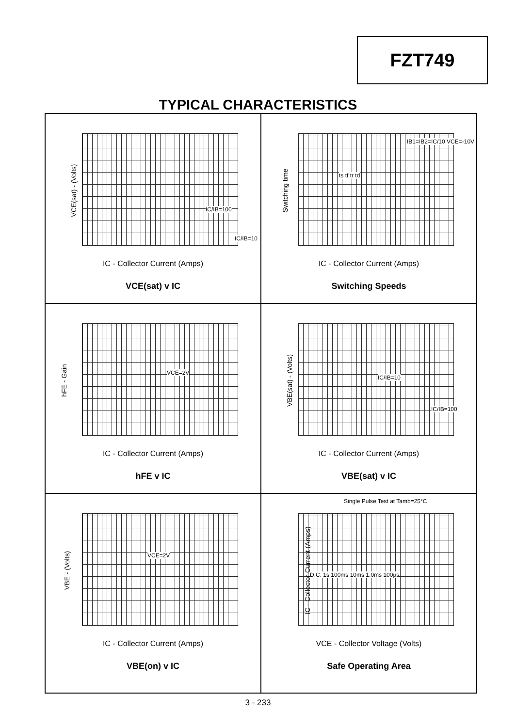FZT749
TYPICAL CHARACTERISTICS
VCE(sat) - (Volts)
IC/IB=100
IC/IB=10
IC - Collector Current (Amps)
VCE(sat) v IC
Switching time
IB1=IB2=IC/10 VCE=-10V
ts tf tr td
IC - Collector Current (Amps)
Switching Speeds
hFE - Gain
VCE=2V
IC - Collector Current (Amps)
hFE v IC
VBE(sat) - (Volts) IC/IB=10
IC/IB=100
IC - Collector Current (Amps)
VBE(sat) v IC
VBE - (Volts)
VCE=2V
IC - Collector Current (Amps)
VBE(on) v IC
Single Pulse Test at Tamb=25°C
IC - Collector Current (Amps)
D.C. 1s 100ms 10ms 1.0ms 100µs
VCE - Collector Voltage (Volts)
Safe Operating Area
3 - 233